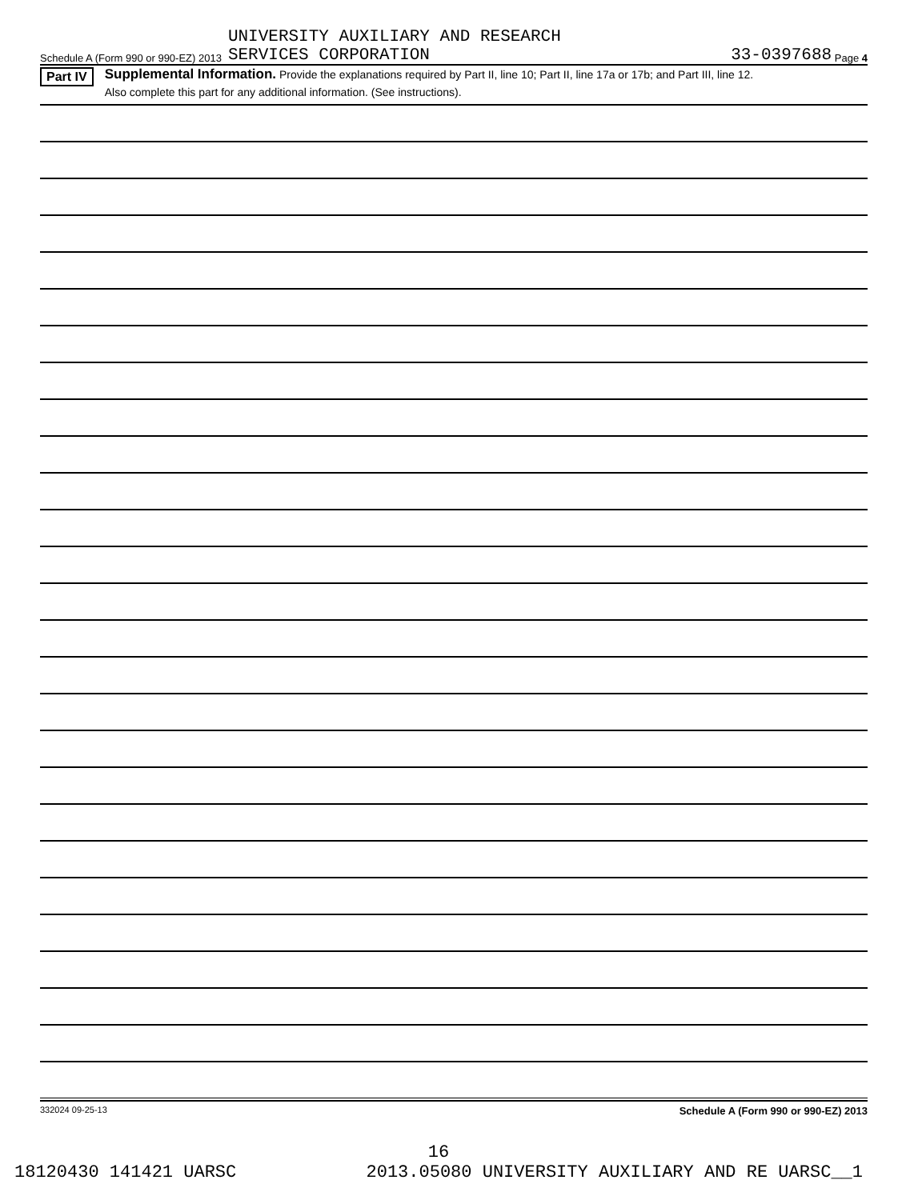Schedule A (Form 990 or 990-EZ) 2013 UNIVERSITY AUXILIARY AND RESEARCH
SERVICES CORPORATION 33-0397688 Page 4
Part IV
Supplemental Information. Provide the explanations required by Part II, line 10; Part II, line 17a or 17b; and Part III, line 12.
Also complete this part for any additional information. (See instructions).
332024 09-25-13 Schedule A (Form 990 or 990-EZ) 2013
16
18120430 141421 UARSC 2013.05080 UNIVERSITY AUXILIARY AND RE UARSC__1